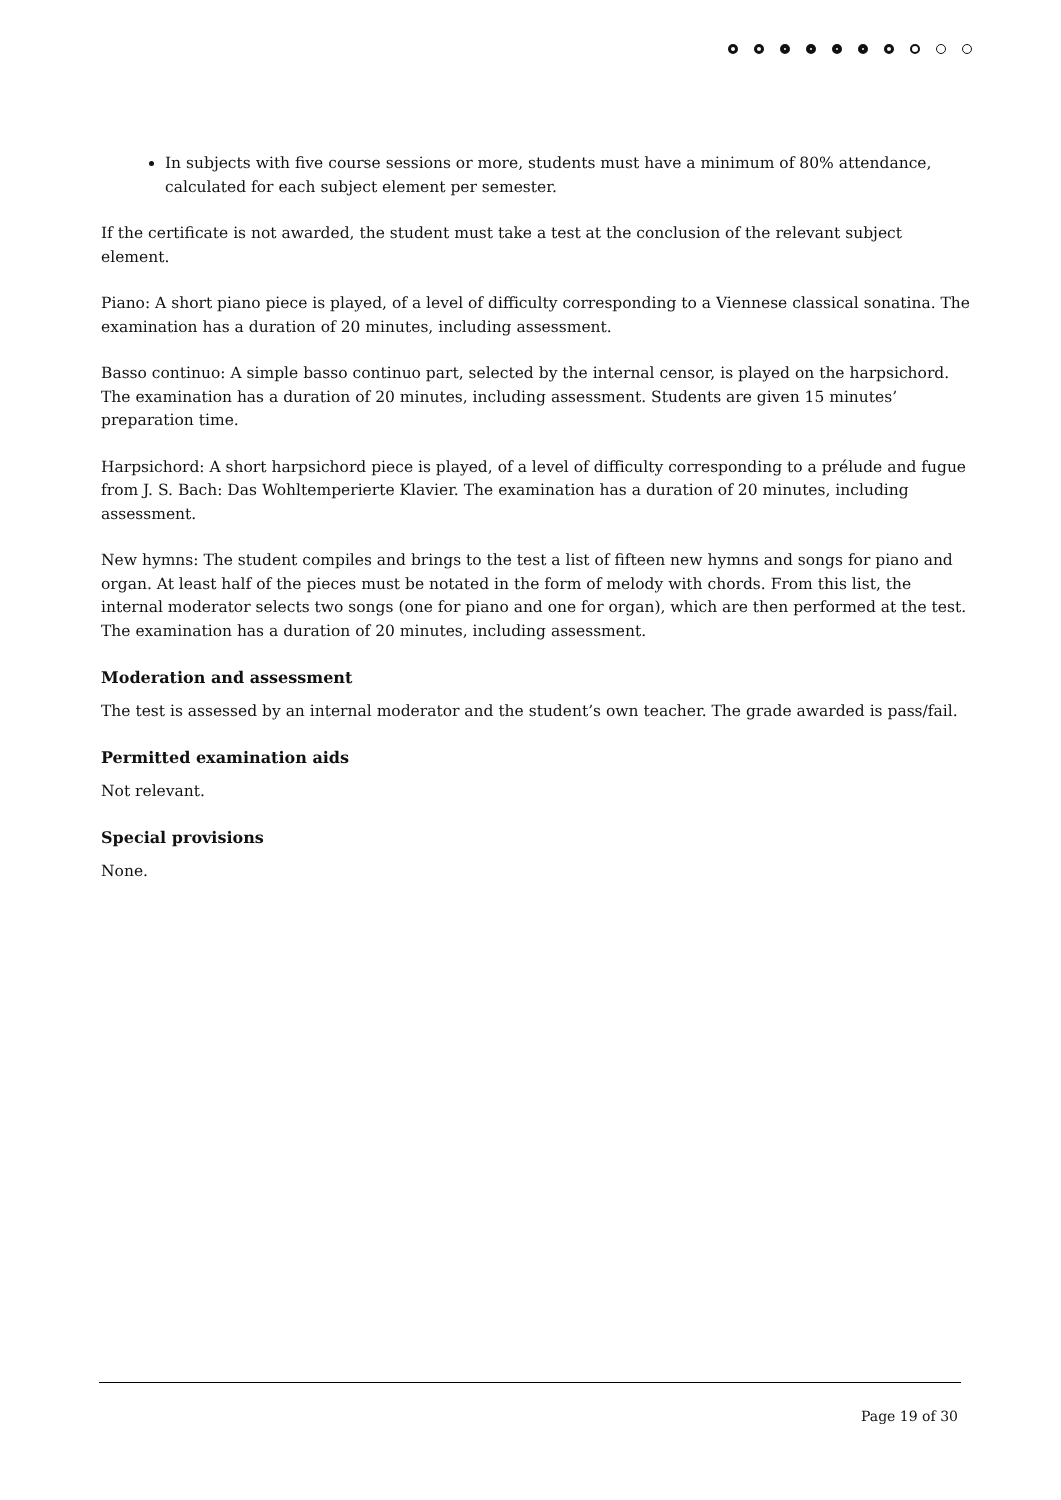In subjects with five course sessions or more, students must have a minimum of 80% attendance, calculated for each subject element per semester.
If the certificate is not awarded, the student must take a test at the conclusion of the relevant subject element.
Piano: A short piano piece is played, of a level of difficulty corresponding to a Viennese classical sonatina. The examination has a duration of 20 minutes, including assessment.
Basso continuo: A simple basso continuo part, selected by the internal censor, is played on the harpsichord. The examination has a duration of 20 minutes, including assessment. Students are given 15 minutes’ preparation time.
Harpsichord: A short harpsichord piece is played, of a level of difficulty corresponding to a prélude and fugue from J. S. Bach: Das Wohltemperierte Klavier. The examination has a duration of 20 minutes, including assessment.
New hymns: The student compiles and brings to the test a list of fifteen new hymns and songs for piano and organ. At least half of the pieces must be notated in the form of melody with chords. From this list, the internal moderator selects two songs (one for piano and one for organ), which are then performed at the test. The examination has a duration of 20 minutes, including assessment.
Moderation and assessment
The test is assessed by an internal moderator and the student’s own teacher. The grade awarded is pass/fail.
Permitted examination aids
Not relevant.
Special provisions
None.
Page 19 of 30